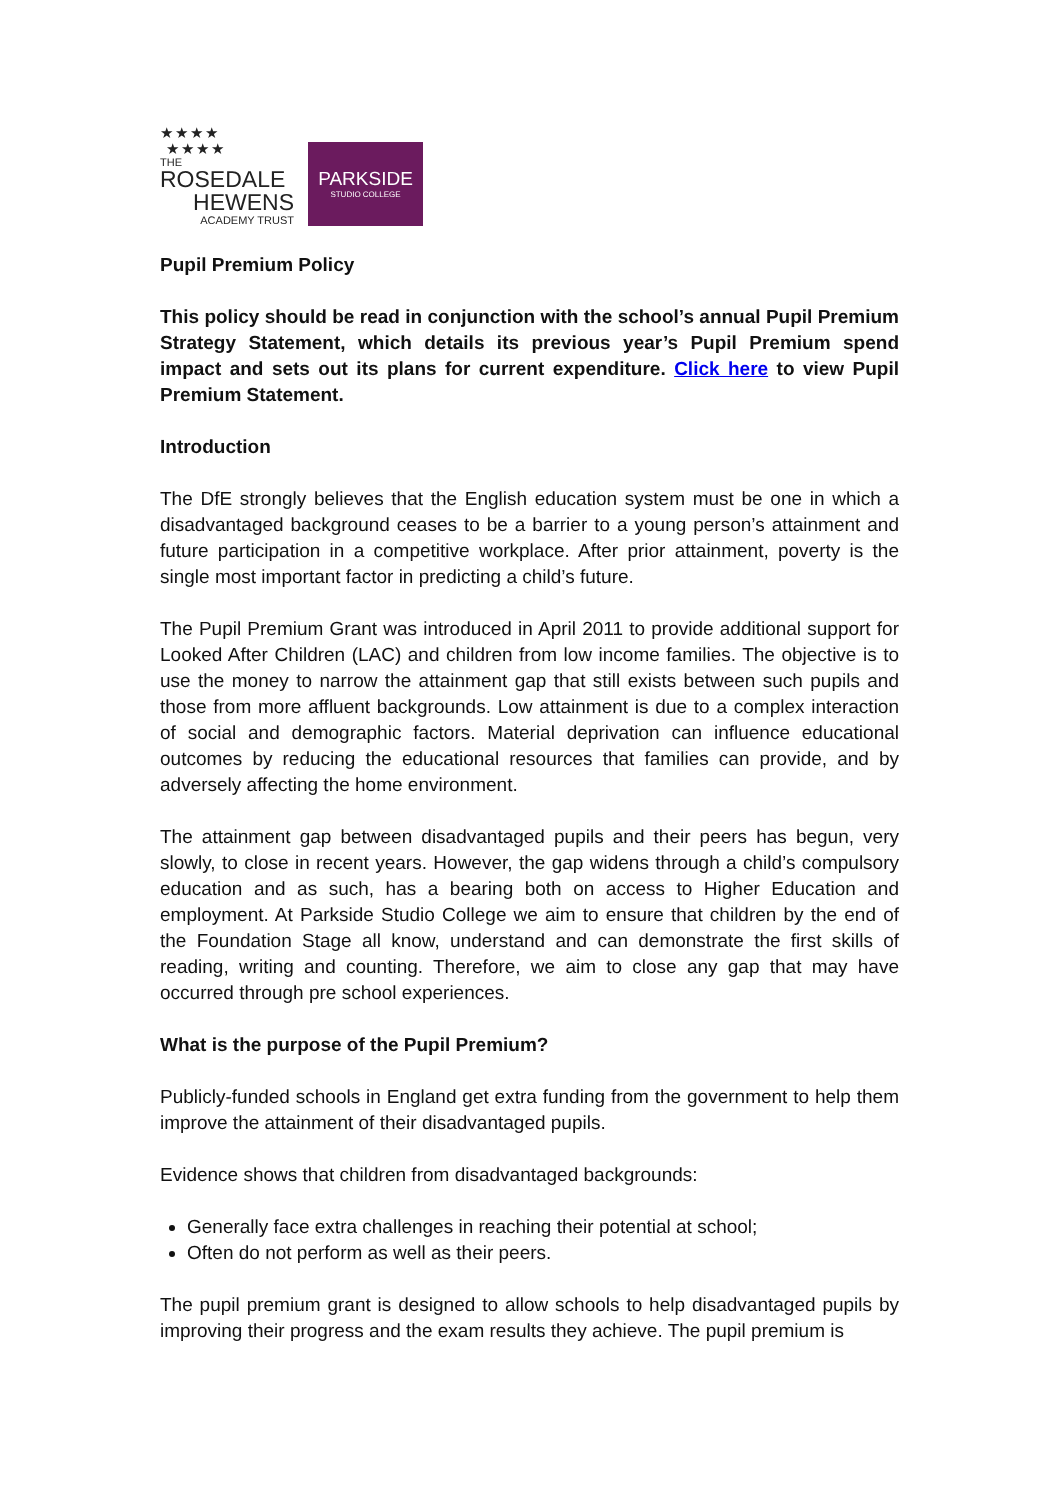★★★★
★★★★
THE
ROSEDALE
HEWENS
ACADEMY TRUST
PARKSIDE
STUDIO COLLEGE
Pupil Premium Policy
This policy should be read in conjunction with the school’s annual Pupil Premium Strategy Statement, which details its previous year’s Pupil Premium spend impact and sets out its plans for current expenditure. Click here to view Pupil Premium Statement.
Introduction
The DfE strongly believes that the English education system must be one in which a disadvantaged background ceases to be a barrier to a young person’s attainment and future participation in a competitive workplace. After prior attainment, poverty is the single most important factor in predicting a child’s future.
The Pupil Premium Grant was introduced in April 2011 to provide additional support for Looked After Children (LAC) and children from low income families. The objective is to use the money to narrow the attainment gap that still exists between such pupils and those from more affluent backgrounds. Low attainment is due to a complex interaction of social and demographic factors. Material deprivation can influence educational outcomes by reducing the educational resources that families can provide, and by adversely affecting the home environment.
The attainment gap between disadvantaged pupils and their peers has begun, very slowly, to close in recent years. However, the gap widens through a child’s compulsory education and as such, has a bearing both on access to Higher Education and employment. At Parkside Studio College we aim to ensure that children by the end of the Foundation Stage all know, understand and can demonstrate the first skills of reading, writing and counting. Therefore, we aim to close any gap that may have occurred through pre school experiences.
What is the purpose of the Pupil Premium?
Publicly-funded schools in England get extra funding from the government to help them improve the attainment of their disadvantaged pupils.
Evidence shows that children from disadvantaged backgrounds:
Generally face extra challenges in reaching their potential at school;
Often do not perform as well as their peers.
The pupil premium grant is designed to allow schools to help disadvantaged pupils by improving their progress and the exam results they achieve. The pupil premium is